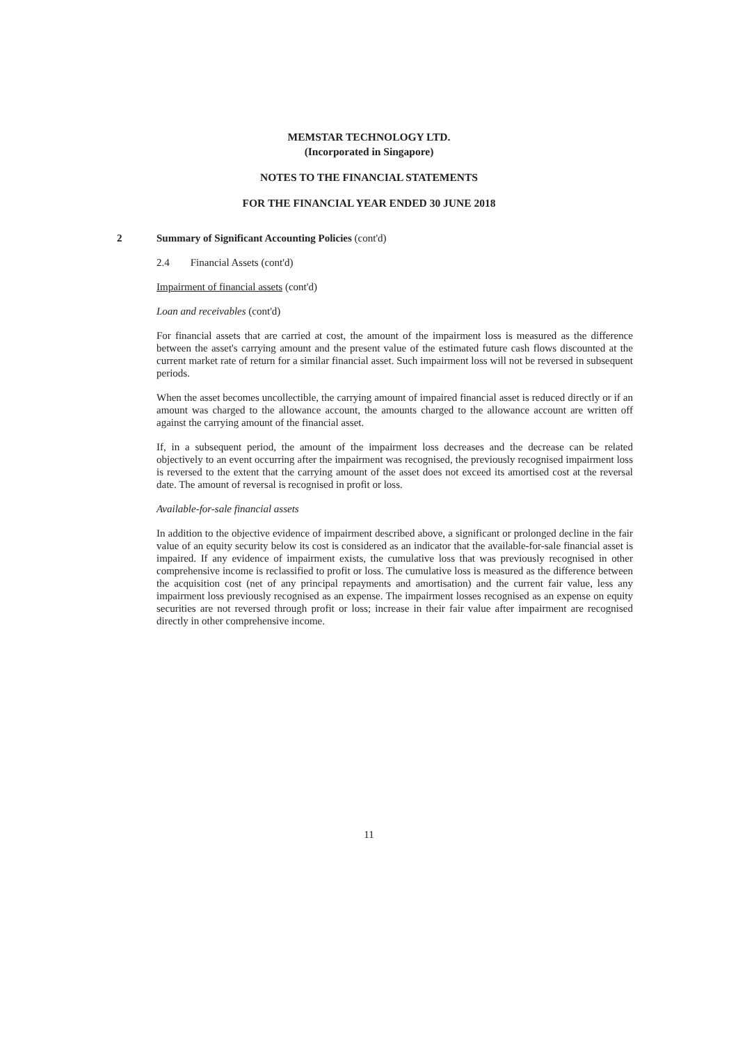MEMSTAR TECHNOLOGY LTD.
(Incorporated in Singapore)
NOTES TO THE FINANCIAL STATEMENTS
FOR THE FINANCIAL YEAR ENDED 30 JUNE 2018
2 Summary of Significant Accounting Policies (cont'd)
2.4 Financial Assets (cont'd)
Impairment of financial assets (cont'd)
Loan and receivables (cont'd)
For financial assets that are carried at cost, the amount of the impairment loss is measured as the difference between the asset's carrying amount and the present value of the estimated future cash flows discounted at the current market rate of return for a similar financial asset. Such impairment loss will not be reversed in subsequent periods.
When the asset becomes uncollectible, the carrying amount of impaired financial asset is reduced directly or if an amount was charged to the allowance account, the amounts charged to the allowance account are written off against the carrying amount of the financial asset.
If, in a subsequent period, the amount of the impairment loss decreases and the decrease can be related objectively to an event occurring after the impairment was recognised, the previously recognised impairment loss is reversed to the extent that the carrying amount of the asset does not exceed its amortised cost at the reversal date. The amount of reversal is recognised in profit or loss.
Available-for-sale financial assets
In addition to the objective evidence of impairment described above, a significant or prolonged decline in the fair value of an equity security below its cost is considered as an indicator that the available-for-sale financial asset is impaired. If any evidence of impairment exists, the cumulative loss that was previously recognised in other comprehensive income is reclassified to profit or loss. The cumulative loss is measured as the difference between the acquisition cost (net of any principal repayments and amortisation) and the current fair value, less any impairment loss previously recognised as an expense. The impairment losses recognised as an expense on equity securities are not reversed through profit or loss; increase in their fair value after impairment are recognised directly in other comprehensive income.
11